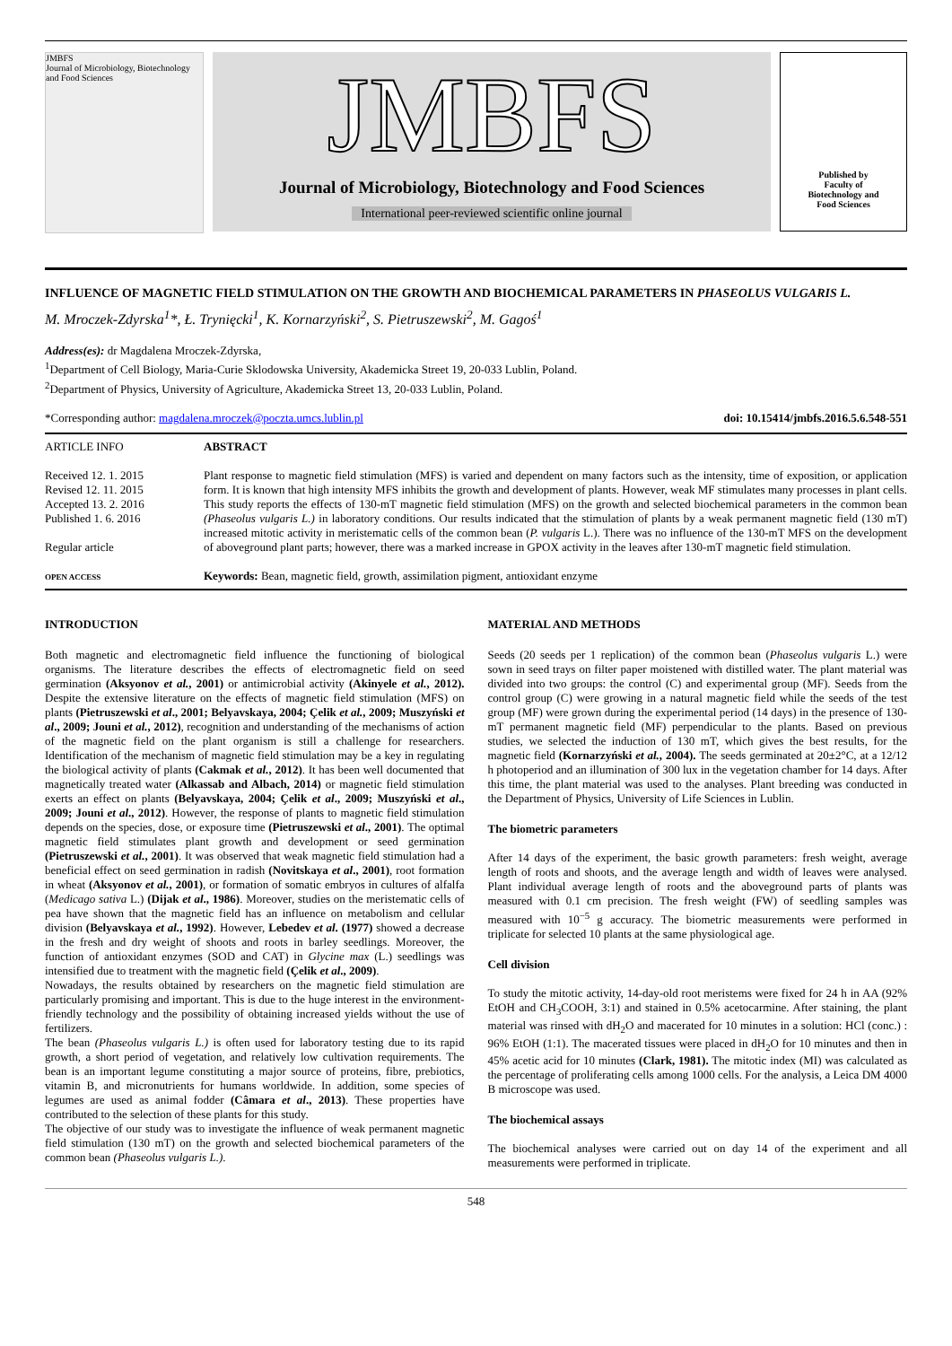JMBFS
Journal of Microbiology, Biotechnology and Food Sciences
JMBFS
Journal of Microbiology, Biotechnology and Food Sciences
International peer-reviewed scientific online journal
Published by
Faculty of
Biotechnology and
Food Sciences
INFLUENCE OF MAGNETIC FIELD STIMULATION ON THE GROWTH AND BIOCHEMICAL PARAMETERS IN PHASEOLUS VULGARIS L.
M. Mroczek-Zdyrska<sup>1</sup>*, Ł. Trynięcki<sup>1</sup>, K. Kornarzyński<sup>2</sup>, S. Pietruszewski<sup>2</sup>, M. Gagoś<sup>1</sup>
Address(es): dr Magdalena Mroczek-Zdyrska,
<sup>1</sup> Department of Cell Biology, Maria-Curie Sklodowska University, Akademicka Street 19, 20-033 Lublin, Poland.
<sup>2</sup> Department of Physics, University of Agriculture, Akademicka Street 13, 20-033 Lublin, Poland.
*Corresponding author: magdalena.mroczek@poczta.umcs.lublin.pl doi: 10.15414/jmbfs.2016.5.6.548-551
ARTICLE INFO
Received 12. 1. 2015
Revised 12. 11. 2015
Accepted 13. 2. 2016
Published 1. 6. 2016
Regular article
OPEN ACCESS
ABSTRACT
Plant response to magnetic field stimulation (MFS) is varied and dependent on many factors such as the intensity, time of exposition, or application form. It is known that high intensity MFS inhibits the growth and development of plants. However, weak MF stimulates many processes in plant cells. This study reports the effects of 130-mT magnetic field stimulation (MFS) on the growth and selected biochemical parameters in the common bean (Phaseolus vulgaris L.) in laboratory conditions. Our results indicated that the stimulation of plants by a weak permanent magnetic field (130 mT) increased mitotic activity in meristematic cells of the common bean (P. vulgaris L.). There was no influence of the 130-mT MFS on the development of aboveground plant parts; however, there was a marked increase in GPOX activity in the leaves after 130-mT magnetic field stimulation.
Keywords: Bean, magnetic field, growth, assimilation pigment, antioxidant enzyme
INTRODUCTION
Both magnetic and electromagnetic field influence the functioning of biological organisms. The literature describes the effects of electromagnetic field on seed germination (Aksyonov et al., 2001) or antimicrobial activity (Akinyele et al., 2012). Despite the extensive literature on the effects of magnetic field stimulation (MFS) on plants (Pietruszewski et al., 2001; Belyavskaya, 2004; Çelik et al., 2009; Muszyński et al., 2009; Jouni et al., 2012), recognition and understanding of the mechanisms of action of the magnetic field on the plant organism is still a challenge for researchers. Identification of the mechanism of magnetic field stimulation may be a key in regulating the biological activity of plants (Cakmak et al., 2012). It has been well documented that magnetically treated water (Alkassab and Albach, 2014) or magnetic field stimulation exerts an effect on plants (Belyavskaya, 2004; Çelik et al., 2009; Muszyński et al., 2009; Jouni et al., 2012). However, the response of plants to magnetic field stimulation depends on the species, dose, or exposure time (Pietruszewski et al., 2001). The optimal magnetic field stimulates plant growth and development or seed germination (Pietruszewski et al., 2001). It was observed that weak magnetic field stimulation had a beneficial effect on seed germination in radish (Novitskaya et al., 2001), root formation in wheat (Aksyonov et al., 2001), or formation of somatic embryos in cultures of alfalfa (Medicago sativa L.) (Dijak et al., 1986). Moreover, studies on the meristematic cells of pea have shown that the magnetic field has an influence on metabolism and cellular division (Belyavskaya et al., 1992). However, Lebedev et al. (1977) showed a decrease in the fresh and dry weight of shoots and roots in barley seedlings. Moreover, the function of antioxidant enzymes (SOD and CAT) in Glycine max (L.) seedlings was intensified due to treatment with the magnetic field (Çelik et al., 2009).
Nowadays, the results obtained by researchers on the magnetic field stimulation are particularly promising and important. This is due to the huge interest in the environment-friendly technology and the possibility of obtaining increased yields without the use of fertilizers.
The bean (Phaseolus vulgaris L.) is often used for laboratory testing due to its rapid growth, a short period of vegetation, and relatively low cultivation requirements. The bean is an important legume constituting a major source of proteins, fibre, prebiotics, vitamin B, and micronutrients for humans worldwide. In addition, some species of legumes are used as animal fodder (Câmara et al., 2013). These properties have contributed to the selection of these plants for this study.
The objective of our study was to investigate the influence of weak permanent magnetic field stimulation (130 mT) on the growth and selected biochemical parameters of the common bean (Phaseolus vulgaris L.).
MATERIAL AND METHODS
Seeds (20 seeds per 1 replication) of the common bean (Phaseolus vulgaris L.) were sown in seed trays on filter paper moistened with distilled water. The plant material was divided into two groups: the control (C) and experimental group (MF). Seeds from the control group (C) were growing in a natural magnetic field while the seeds of the test group (MF) were grown during the experimental period (14 days) in the presence of 130-mT permanent magnetic field (MF) perpendicular to the plants. Based on previous studies, we selected the induction of 130 mT, which gives the best results, for the magnetic field (Kornarzyński et al., 2004). The seeds germinated at 20±2°C, at a 12/12 h photoperiod and an illumination of 300 lux in the vegetation chamber for 14 days. After this time, the plant material was used to the analyses. Plant breeding was conducted in the Department of Physics, University of Life Sciences in Lublin.
The biometric parameters
After 14 days of the experiment, the basic growth parameters: fresh weight, average length of roots and shoots, and the average length and width of leaves were analysed. Plant individual average length of roots and the aboveground parts of plants was measured with 0.1 cm precision. The fresh weight (FW) of seedling samples was measured with 10<sup>−5</sup> g accuracy. The biometric measurements were performed in triplicate for selected 10 plants at the same physiological age.
Cell division
To study the mitotic activity, 14-day-old root meristems were fixed for 24 h in AA (92% EtOH and CH<sub>3</sub>COOH, 3:1) and stained in 0.5% acetocarmine. After staining, the plant material was rinsed with dH<sub>2</sub>O and macerated for 10 minutes in a solution: HCl (conc.) : 96% EtOH (1:1). The macerated tissues were placed in dH<sub>2</sub>O for 10 minutes and then in 45% acetic acid for 10 minutes (Clark, 1981). The mitotic index (MI) was calculated as the percentage of proliferating cells among 1000 cells. For the analysis, a Leica DM 4000 B microscope was used.
The biochemical assays
The biochemical analyses were carried out on day 14 of the experiment and all measurements were performed in triplicate.
548